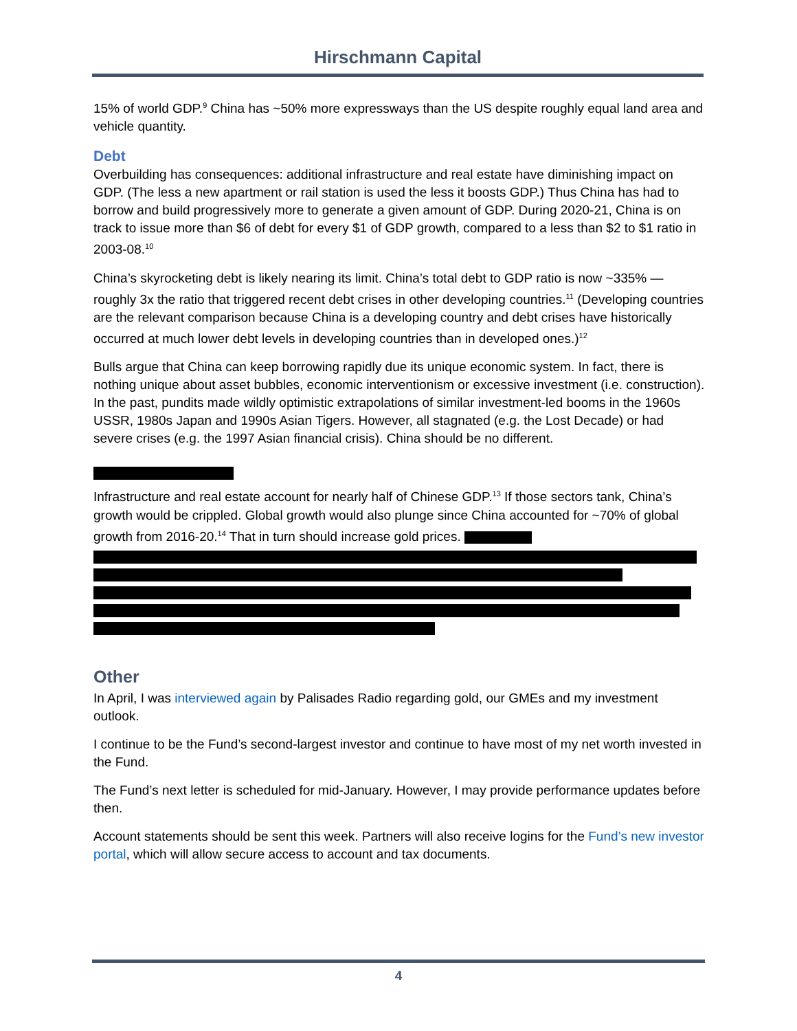Hirschmann Capital
15% of world GDP.<sup>9</sup> China has ~50% more expressways than the US despite roughly equal land area and vehicle quantity.
Debt
Overbuilding has consequences: additional infrastructure and real estate have diminishing impact on GDP. (The less a new apartment or rail station is used the less it boosts GDP.) Thus China has had to borrow and build progressively more to generate a given amount of GDP. During 2020-21, China is on track to issue more than $6 of debt for every $1 of GDP growth, compared to a less than $2 to $1 ratio in 2003-08.<sup>10</sup>
China’s skyrocketing debt is likely nearing its limit. China’s total debt to GDP ratio is now ~335% — roughly 3x the ratio that triggered recent debt crises in other developing countries.<sup>11</sup> (Developing countries are the relevant comparison because China is a developing country and debt crises have historically occurred at much lower debt levels in developing countries than in developed ones.)<sup>12</sup>
Bulls argue that China can keep borrowing rapidly due its unique economic system. In fact, there is nothing unique about asset bubbles, economic interventionism or excessive investment (i.e. construction). In the past, pundits made wildly optimistic extrapolations of similar investment-led booms in the 1960s USSR, 1980s Japan and 1990s Asian Tigers. However, all stagnated (e.g. the Lost Decade) or had severe crises (e.g. the 1997 Asian financial crisis). China should be no different.
Infrastructure and real estate account for nearly half of Chinese GDP.<sup>13</sup> If those sectors tank, China’s growth would be crippled. Global growth would also plunge since China accounted for ~70% of global growth from 2016-20.<sup>14</sup> That in turn should increase gold prices.
Other
In April, I was interviewed again by Palisades Radio regarding gold, our GMEs and my investment outlook.
I continue to be the Fund’s second-largest investor and continue to have most of my net worth invested in the Fund.
The Fund’s next letter is scheduled for mid-January. However, I may provide performance updates before then.
Account statements should be sent this week. Partners will also receive logins for the Fund’s new investor portal, which will allow secure access to account and tax documents.
4